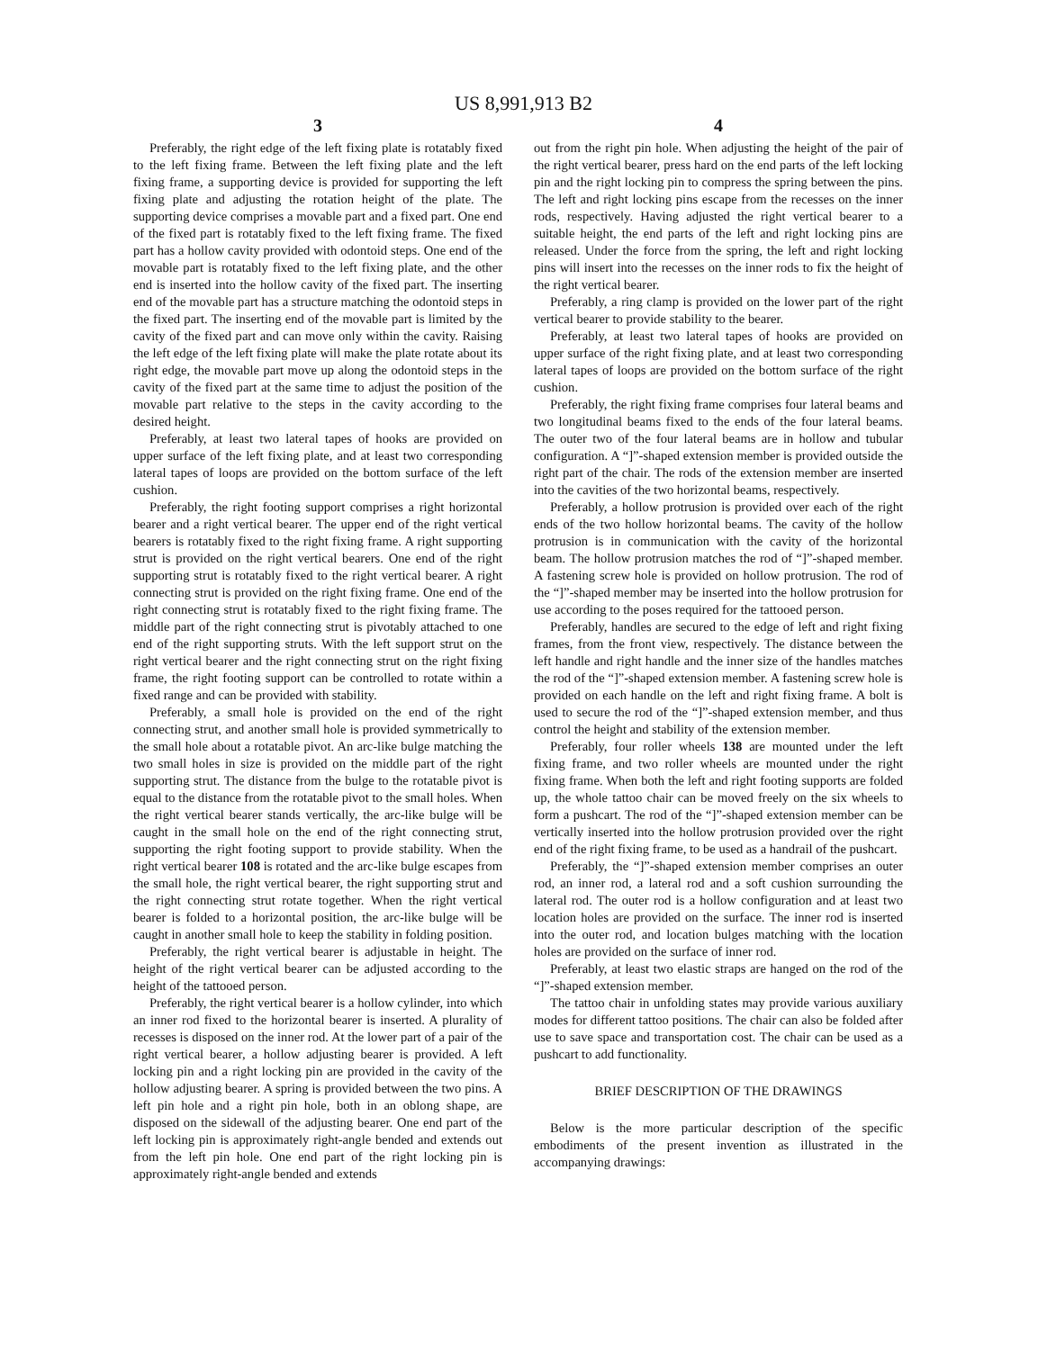US 8,991,913 B2
3
Preferably, the right edge of the left fixing plate is rotatably fixed to the left fixing frame. Between the left fixing plate and the left fixing frame, a supporting device is provided for supporting the left fixing plate and adjusting the rotation height of the plate. The supporting device comprises a movable part and a fixed part. One end of the fixed part is rotatably fixed to the left fixing frame. The fixed part has a hollow cavity provided with odontoid steps. One end of the movable part is rotatably fixed to the left fixing plate, and the other end is inserted into the hollow cavity of the fixed part. The inserting end of the movable part has a structure matching the odontoid steps in the fixed part. The inserting end of the movable part is limited by the cavity of the fixed part and can move only within the cavity. Raising the left edge of the left fixing plate will make the plate rotate about its right edge, the movable part move up along the odontoid steps in the cavity of the fixed part at the same time to adjust the position of the movable part relative to the steps in the cavity according to the desired height.
Preferably, at least two lateral tapes of hooks are provided on upper surface of the left fixing plate, and at least two corresponding lateral tapes of loops are provided on the bottom surface of the left cushion.
Preferably, the right footing support comprises a right horizontal bearer and a right vertical bearer. The upper end of the right vertical bearers is rotatably fixed to the right fixing frame. A right supporting strut is provided on the right vertical bearers. One end of the right supporting strut is rotatably fixed to the right vertical bearer. A right connecting strut is provided on the right fixing frame. One end of the right connecting strut is rotatably fixed to the right fixing frame. The middle part of the right connecting strut is pivotably attached to one end of the right supporting struts. With the left support strut on the right vertical bearer and the right connecting strut on the right fixing frame, the right footing support can be controlled to rotate within a fixed range and can be provided with stability.
Preferably, a small hole is provided on the end of the right connecting strut, and another small hole is provided symmetrically to the small hole about a rotatable pivot. An arc-like bulge matching the two small holes in size is provided on the middle part of the right supporting strut. The distance from the bulge to the rotatable pivot is equal to the distance from the rotatable pivot to the small holes. When the right vertical bearer stands vertically, the arc-like bulge will be caught in the small hole on the end of the right connecting strut, supporting the right footing support to provide stability. When the right vertical bearer 108 is rotated and the arc-like bulge escapes from the small hole, the right vertical bearer, the right supporting strut and the right connecting strut rotate together. When the right vertical bearer is folded to a horizontal position, the arc-like bulge will be caught in another small hole to keep the stability in folding position.
Preferably, the right vertical bearer is adjustable in height. The height of the right vertical bearer can be adjusted according to the height of the tattooed person.
Preferably, the right vertical bearer is a hollow cylinder, into which an inner rod fixed to the horizontal bearer is inserted. A plurality of recesses is disposed on the inner rod. At the lower part of a pair of the right vertical bearer, a hollow adjusting bearer is provided. A left locking pin and a right locking pin are provided in the cavity of the hollow adjusting bearer. A spring is provided between the two pins. A left pin hole and a right pin hole, both in an oblong shape, are disposed on the sidewall of the adjusting bearer. One end part of the left locking pin is approximately right-angle bended and extends out from the left pin hole. One end part of the right locking pin is approximately right-angle bended and extends
4
out from the right pin hole. When adjusting the height of the pair of the right vertical bearer, press hard on the end parts of the left locking pin and the right locking pin to compress the spring between the pins. The left and right locking pins escape from the recesses on the inner rods, respectively. Having adjusted the right vertical bearer to a suitable height, the end parts of the left and right locking pins are released. Under the force from the spring, the left and right locking pins will insert into the recesses on the inner rods to fix the height of the right vertical bearer.
Preferably, a ring clamp is provided on the lower part of the right vertical bearer to provide stability to the bearer.
Preferably, at least two lateral tapes of hooks are provided on upper surface of the right fixing plate, and at least two corresponding lateral tapes of loops are provided on the bottom surface of the right cushion.
Preferably, the right fixing frame comprises four lateral beams and two longitudinal beams fixed to the ends of the four lateral beams. The outer two of the four lateral beams are in hollow and tubular configuration. A “]”-shaped extension member is provided outside the right part of the chair. The rods of the extension member are inserted into the cavities of the two horizontal beams, respectively.
Preferably, a hollow protrusion is provided over each of the right ends of the two hollow horizontal beams. The cavity of the hollow protrusion is in communication with the cavity of the horizontal beam. The hollow protrusion matches the rod of “]”-shaped member. A fastening screw hole is provided on hollow protrusion. The rod of the “]”-shaped member may be inserted into the hollow protrusion for use according to the poses required for the tattooed person.
Preferably, handles are secured to the edge of left and right fixing frames, from the front view, respectively. The distance between the left handle and right handle and the inner size of the handles matches the rod of the “]”-shaped extension member. A fastening screw hole is provided on each handle on the left and right fixing frame. A bolt is used to secure the rod of the “]”-shaped extension member, and thus control the height and stability of the extension member.
Preferably, four roller wheels 138 are mounted under the left fixing frame, and two roller wheels are mounted under the right fixing frame. When both the left and right footing supports are folded up, the whole tattoo chair can be moved freely on the six wheels to form a pushcart. The rod of the “]”-shaped extension member can be vertically inserted into the hollow protrusion provided over the right end of the right fixing frame, to be used as a handrail of the pushcart.
Preferably, the “]”-shaped extension member comprises an outer rod, an inner rod, a lateral rod and a soft cushion surrounding the lateral rod. The outer rod is a hollow configuration and at least two location holes are provided on the surface. The inner rod is inserted into the outer rod, and location bulges matching with the location holes are provided on the surface of inner rod.
Preferably, at least two elastic straps are hanged on the rod of the “]”-shaped extension member.
The tattoo chair in unfolding states may provide various auxiliary modes for different tattoo positions. The chair can also be folded after use to save space and transportation cost. The chair can be used as a pushcart to add functionality.
BRIEF DESCRIPTION OF THE DRAWINGS
Below is the more particular description of the specific embodiments of the present invention as illustrated in the accompanying drawings: